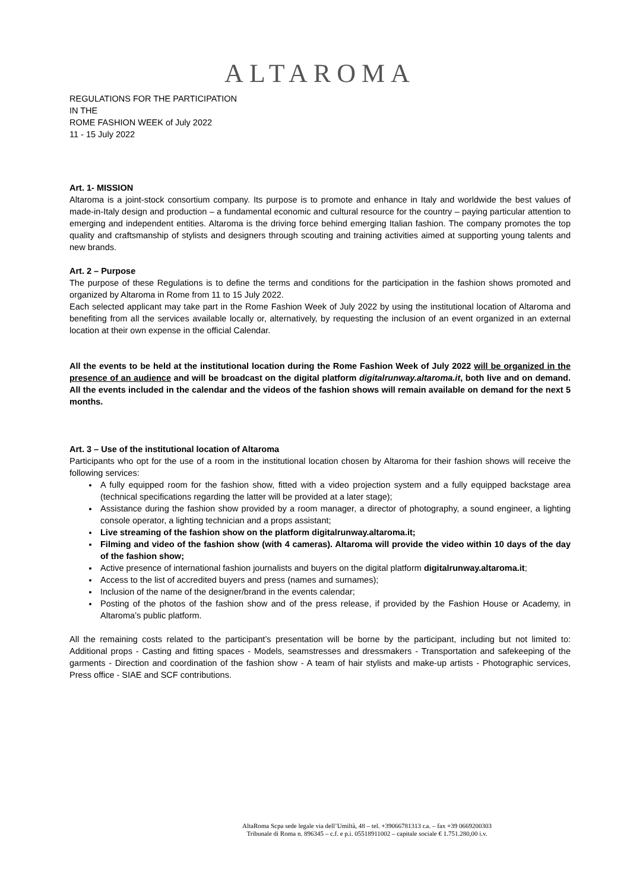ALTAROMA
REGULATIONS FOR THE PARTICIPATION
IN THE
ROME FASHION WEEK of July 2022
11 - 15 July 2022
Art. 1- MISSION
Altaroma is a joint-stock consortium company. Its purpose is to promote and enhance in Italy and worldwide the best values of made-in-Italy design and production – a fundamental economic and cultural resource for the country – paying particular attention to emerging and independent entities. Altaroma is the driving force behind emerging Italian fashion. The company promotes the top quality and craftsmanship of stylists and designers through scouting and training activities aimed at supporting young talents and new brands.
Art. 2 – Purpose
The purpose of these Regulations is to define the terms and conditions for the participation in the fashion shows promoted and organized by Altaroma in Rome from 11 to 15 July 2022.
Each selected applicant may take part in the Rome Fashion Week of July 2022 by using the institutional location of Altaroma and benefiting from all the services available locally or, alternatively, by requesting the inclusion of an event organized in an external location at their own expense in the official Calendar.
All the events to be held at the institutional location during the Rome Fashion Week of July 2022 will be organized in the presence of an audience and will be broadcast on the digital platform digitalrunway.altaroma.it, both live and on demand. All the events included in the calendar and the videos of the fashion shows will remain available on demand for the next 5 months.
Art. 3 – Use of the institutional location of Altaroma
Participants who opt for the use of a room in the institutional location chosen by Altaroma for their fashion shows will receive the following services:
A fully equipped room for the fashion show, fitted with a video projection system and a fully equipped backstage area (technical specifications regarding the latter will be provided at a later stage);
Assistance during the fashion show provided by a room manager, a director of photography, a sound engineer, a lighting console operator, a lighting technician and a props assistant;
Live streaming of the fashion show on the platform digitalrunway.altaroma.it;
Filming and video of the fashion show (with 4 cameras). Altaroma will provide the video within 10 days of the day of the fashion show;
Active presence of international fashion journalists and buyers on the digital platform digitalrunway.altaroma.it;
Access to the list of accredited buyers and press (names and surnames);
Inclusion of the name of the designer/brand in the events calendar;
Posting of the photos of the fashion show and of the press release, if provided by the Fashion House or Academy, in Altaroma’s public platform.
All the remaining costs related to the participant’s presentation will be borne by the participant, including but not limited to: Additional props - Casting and fitting spaces - Models, seamstresses and dressmakers - Transportation and safekeeping of the garments - Direction and coordination of the fashion show - A team of hair stylists and make-up artists - Photographic services, Press office - SIAE and SCF contributions.
AltaRoma Scpa sede legale via dell’Umiltà, 48 – tel. +39066781313 r.a. – fax +39 0669200303
Tribunale di Roma n. 896345 – c.f. e p.i. 05518911002 – capitale sociale € 1.751.280,00 i.v.